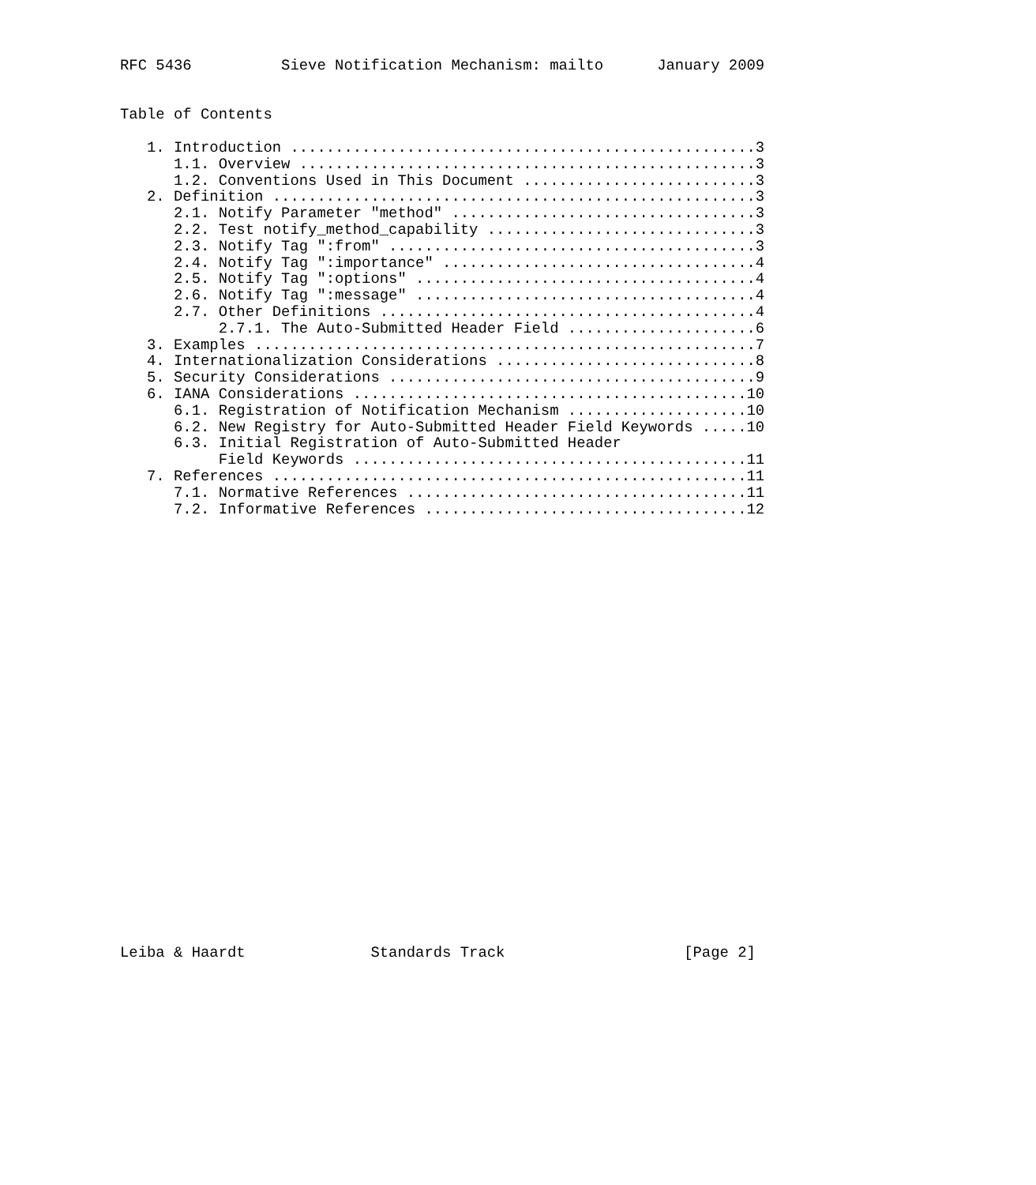RFC 5436          Sieve Notification Mechanism: mailto      January 2009


Table of Contents

   1. Introduction ....................................................3
      1.1. Overview ...................................................3
      1.2. Conventions Used in This Document ..........................3
   2. Definition ......................................................3
      2.1. Notify Parameter "method" ..................................3
      2.2. Test notify_method_capability ..............................3
      2.3. Notify Tag ":from" .........................................3
      2.4. Notify Tag ":importance" ...................................4
      2.5. Notify Tag ":options" ......................................4
      2.6. Notify Tag ":message" ......................................4
      2.7. Other Definitions ..........................................4
           2.7.1. The Auto-Submitted Header Field .....................6
   3. Examples ........................................................7
   4. Internationalization Considerations .............................8
   5. Security Considerations .........................................9
   6. IANA Considerations ............................................10
      6.1. Registration of Notification Mechanism ....................10
      6.2. New Registry for Auto-Submitted Header Field Keywords .....10
      6.3. Initial Registration of Auto-Submitted Header
           Field Keywords ............................................11
   7. References .....................................................11
      7.1. Normative References ......................................11
      7.2. Informative References ....................................12


























Leiba & Haardt              Standards Track                    [Page 2]